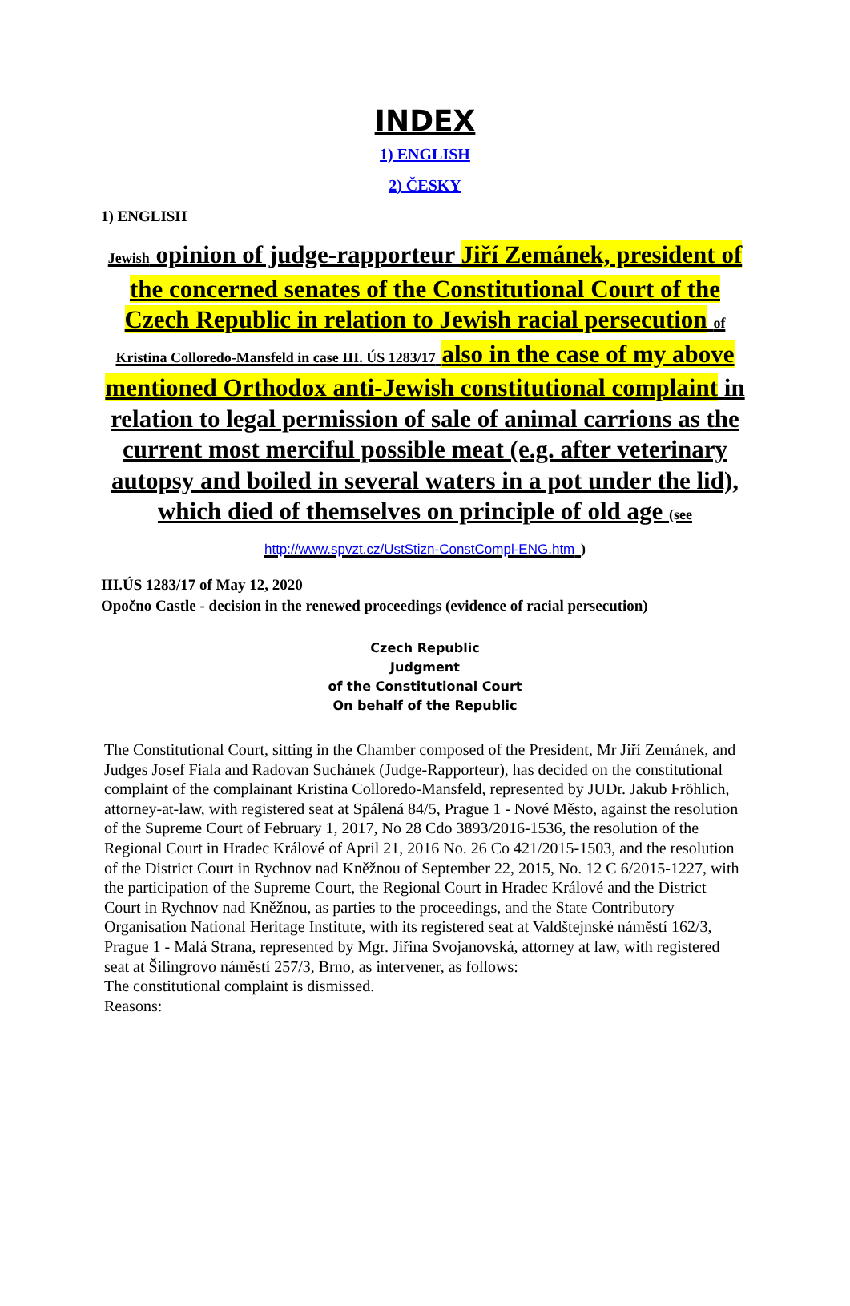INDEX
1) ENGLISH
2) ČESKY
1) ENGLISH
Jewish opinion of judge-rapporteur Jiří Zemánek, president of the concerned senates of the Constitutional Court of the Czech Republic in relation to Jewish racial persecution of Kristina Colloredo-Mansfeld in case III. ÚS 1283/17 also in the case of my above mentioned Orthodox anti-Jewish constitutional complaint in relation to legal permission of sale of animal carrions as the current most merciful possible meat (e.g. after veterinary autopsy and boiled in several waters in a pot under the lid), which died of themselves on principle of old age (see http://www.spvzt.cz/UstStizn-ConstCompl-ENG.htm )
III.ÚS 1283/17 of May 12, 2020
Opočno Castle - decision in the renewed proceedings (evidence of racial persecution)
Czech Republic
Judgment
of the Constitutional Court
On behalf of the Republic
The Constitutional Court, sitting in the Chamber composed of the President, Mr Jiří Zemánek, and Judges Josef Fiala and Radovan Suchánek (Judge-Rapporteur), has decided on the constitutional complaint of the complainant Kristina Colloredo-Mansfeld, represented by JUDr. Jakub Fröhlich, attorney-at-law, with registered seat at Spálená 84/5, Prague 1 - Nové Město, against the resolution of the Supreme Court of February 1, 2017, No 28 Cdo 3893/2016-1536, the resolution of the Regional Court in Hradec Králové of April 21, 2016 No. 26 Co 421/2015-1503, and the resolution of the District Court in Rychnov nad Kněžnou of September 22, 2015, No. 12 C 6/2015-1227, with the participation of the Supreme Court, the Regional Court in Hradec Králové and the District Court in Rychnov nad Kněžnou, as parties to the proceedings, and the State Contributory Organisation National Heritage Institute, with its registered seat at Valdštejnské náměstí 162/3, Prague 1 - Malá Strana, represented by Mgr. Jiřina Svojanovská, attorney at law, with registered seat at Šilingrovo náměstí 257/3, Brno, as intervener, as follows:
The constitutional complaint is dismissed.
Reasons: